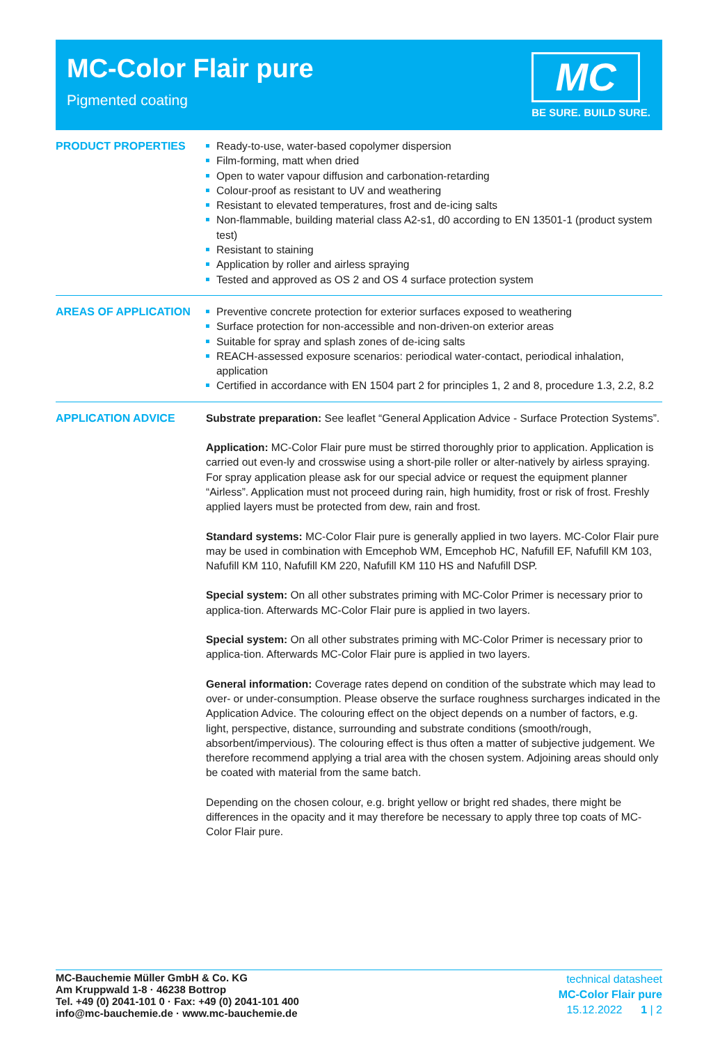MC-Color Flair pure
Pigmented coating
MC
BE SURE. BUILD SURE.
PRODUCT PROPERTIES
Ready-to-use, water-based copolymer dispersion
Film-forming, matt when dried
Open to water vapour diffusion and carbonation-retarding
Colour-proof as resistant to UV and weathering
Resistant to elevated temperatures, frost and de-icing salts
Non-flammable, building material class A2-s1, d0 according to EN 13501-1 (product system test)
Resistant to staining
Application by roller and airless spraying
Tested and approved as OS 2 and OS 4 surface protection system
AREAS OF APPLICATION
Preventive concrete protection for exterior surfaces exposed to weathering
Surface protection for non-accessible and non-driven-on exterior areas
Suitable for spray and splash zones of de-icing salts
REACH-assessed exposure scenarios: periodical water-contact, periodical inhalation, application
Certified in accordance with EN 1504 part 2 for principles 1, 2 and 8, procedure 1.3, 2.2, 8.2
APPLICATION ADVICE
Substrate preparation: See leaflet “General Application Advice - Surface Protection Systems”.
Application: MC-Color Flair pure must be stirred thoroughly prior to application. Application is carried out even-ly and crosswise using a short-pile roller or alter-natively by airless spraying.
For spray application please ask for our special advice or request the equipment planner “Airless”. Application must not proceed during rain, high humidity, frost or risk of frost. Freshly applied layers must be protected from dew, rain and frost.
Standard systems: MC-Color Flair pure is generally applied in two layers. MC-Color Flair pure may be used in combination with Emcephob WM, Emcephob HC, Nafufill EF, Nafufill KM 103, Nafufill KM 110, Nafufill KM 220, Nafufill KM 110 HS and Nafufill DSP.
Special system: On all other substrates priming with MC-Color Primer is necessary prior to applica-tion. Afterwards MC-Color Flair pure is applied in two layers.
Special system: On all other substrates priming with MC-Color Primer is necessary prior to applica-tion. Afterwards MC-Color Flair pure is applied in two layers.
General information: Coverage rates depend on condition of the substrate which may lead to over- or under-consumption. Please observe the surface roughness surcharges indicated in the Application Advice. The colouring effect on the object depends on a number of factors, e.g. light, perspective, distance, surrounding and substrate conditions (smooth/rough, absorbent/impervious). The colouring effect is thus often a matter of subjective judgement. We therefore recommend applying a trial area with the chosen system. Adjoining areas should only be coated with material from the same batch.
Depending on the chosen colour, e.g. bright yellow or bright red shades, there might be differences in the opacity and it may therefore be necessary to apply three top coats of MC-Color Flair pure.
MC-Bauchemie Müller GmbH & Co. KG
Am Kruppwald 1-8 · 46238 Bottrop
Tel. +49 (0) 2041-101 0 · Fax: +49 (0) 2041-101 400
info@mc-bauchemie.de · www.mc-bauchemie.de
technical datasheet
MC-Color Flair pure
15.12.2022 1 | 2